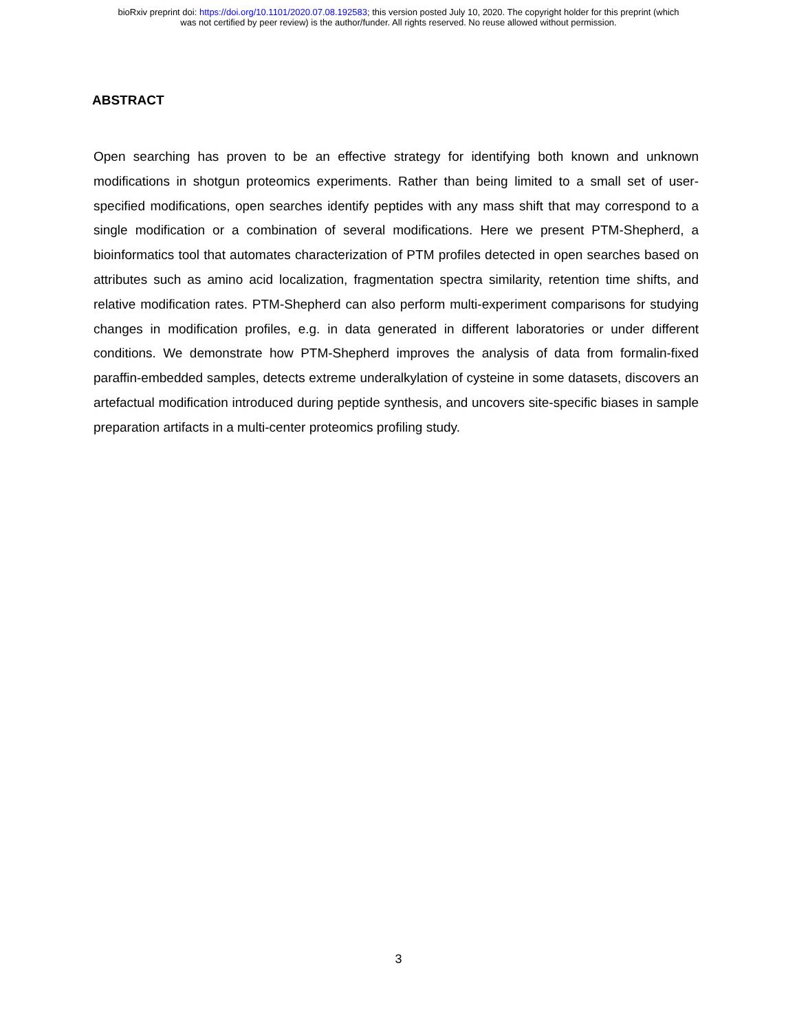bioRxiv preprint doi: https://doi.org/10.1101/2020.07.08.192583; this version posted July 10, 2020. The copyright holder for this preprint (which
was not certified by peer review) is the author/funder. All rights reserved. No reuse allowed without permission.
ABSTRACT
Open searching has proven to be an effective strategy for identifying both known and unknown modifications in shotgun proteomics experiments. Rather than being limited to a small set of user-specified modifications, open searches identify peptides with any mass shift that may correspond to a single modification or a combination of several modifications. Here we present PTM-Shepherd, a bioinformatics tool that automates characterization of PTM profiles detected in open searches based on attributes such as amino acid localization, fragmentation spectra similarity, retention time shifts, and relative modification rates. PTM-Shepherd can also perform multi-experiment comparisons for studying changes in modification profiles, e.g. in data generated in different laboratories or under different conditions. We demonstrate how PTM-Shepherd improves the analysis of data from formalin-fixed paraffin-embedded samples, detects extreme underalkylation of cysteine in some datasets, discovers an artefactual modification introduced during peptide synthesis, and uncovers site-specific biases in sample preparation artifacts in a multi-center proteomics profiling study.
3